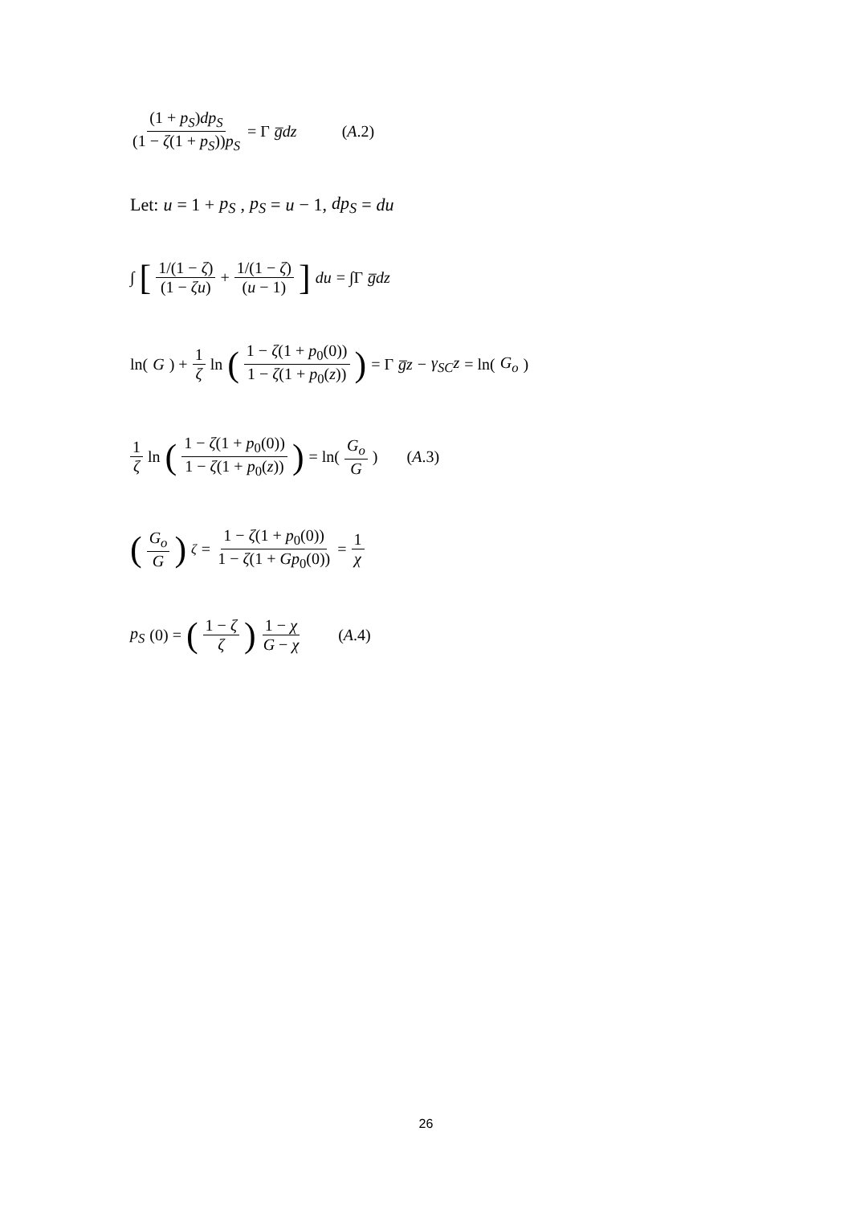(1 + p<sub>S</sub>)dp<sub>S</sub> (1 − ζ(1 + p<sub>S</sub>))p<sub>S</sub> = Γ g̅dz (A.2)
Let: u = 1 + p<sub>S</sub>, p<sub>S</sub> = u − 1, dp<sub>S</sub> = du
∫ [1/(1 − ζ) (1 − ζu) + 1/(1 − ζ) (u − 1)] du = ∫Γ g̅dz
ln(G) + 1 ζ ln (1 − ζ(1 + p<sub>0</sub>(0)) 1 − ζ(1 + p<sub>0</sub>(z))) = Γ g̅z − γ<sub>SC</sub>z = ln(G<sub>o</sub>)
1 ζ ln (1 − ζ(1 + p<sub>0</sub>(0)) 1 − ζ(1 + p<sub>0</sub>(z))) = ln(G<sub>o</sub> G) (A.3)
(G<sub>o</sub> G)<sup>ζ</sup> = 1 − ζ(1 + p<sub>0</sub>(0)) 1 − ζ(1 + Gp<sub>0</sub>(0)) = 1 χ
p<sub>S</sub> (0) = (1 − ζ ζ) 1 − χ G − χ (A.4)
26